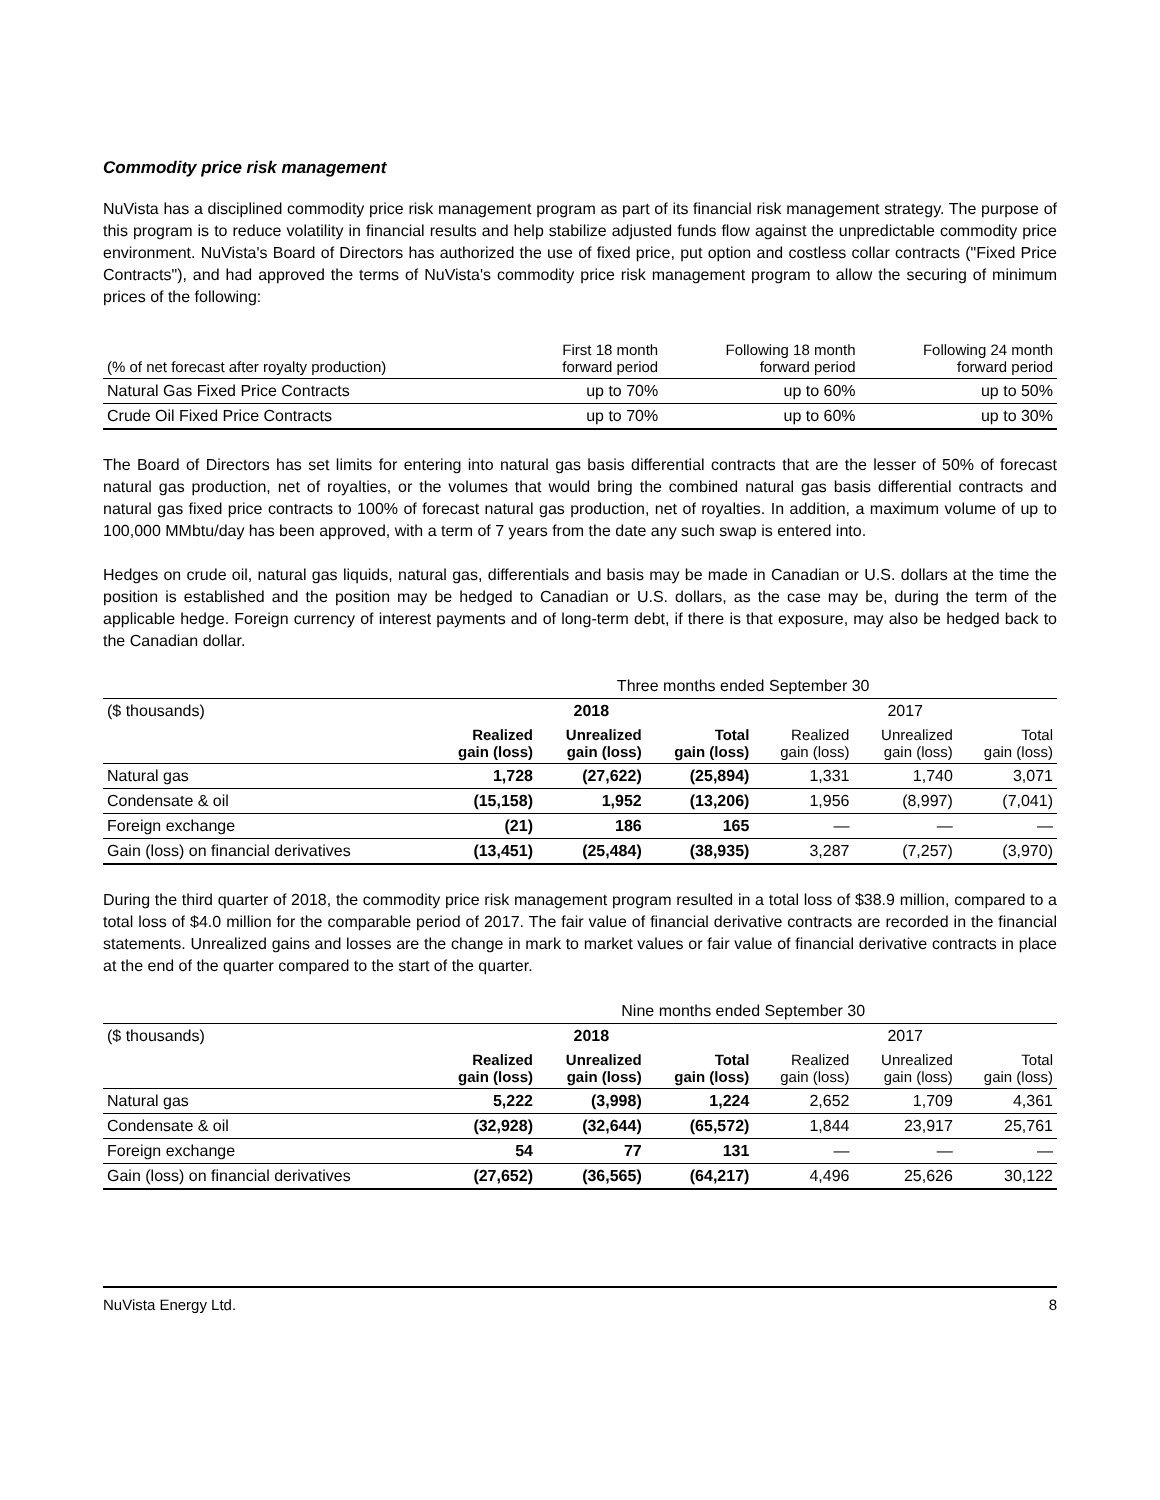Commodity price risk management
NuVista has a disciplined commodity price risk management program as part of its financial risk management strategy. The purpose of this program is to reduce volatility in financial results and help stabilize adjusted funds flow against the unpredictable commodity price environment. NuVista's Board of Directors has authorized the use of fixed price, put option and costless collar contracts ("Fixed Price Contracts"), and had approved the terms of NuVista's commodity price risk management program to allow the securing of minimum prices of the following:
| (% of net forecast after royalty production) | First 18 month forward period | Following 18 month forward period | Following 24 month forward period |
| --- | --- | --- | --- |
| Natural Gas Fixed Price Contracts | up to 70% | up to 60% | up to 50% |
| Crude Oil Fixed Price Contracts | up to 70% | up to 60% | up to 30% |
The Board of Directors has set limits for entering into natural gas basis differential contracts that are the lesser of 50% of forecast natural gas production, net of royalties, or the volumes that would bring the combined natural gas basis differential contracts and natural gas fixed price contracts to 100% of forecast natural gas production, net of royalties. In addition, a maximum volume of up to 100,000 MMbtu/day has been approved, with a term of 7 years from the date any such swap is entered into.
Hedges on crude oil, natural gas liquids, natural gas, differentials and basis may be made in Canadian or U.S. dollars at the time the position is established and the position may be hedged to Canadian or U.S. dollars, as the case may be, during the term of the applicable hedge. Foreign currency of interest payments and of long-term debt, if there is that exposure, may also be hedged back to the Canadian dollar.
| | Three months ended September 30 | | | | | |
| --- | --- | --- | --- | --- | --- | --- |
| ($ thousands) | 2018 | | | 2017 | | |
| | Realized gain (loss) | Unrealized gain (loss) | Total gain (loss) | Realized gain (loss) | Unrealized gain (loss) | Total gain (loss) |
| Natural gas | 1,728 | (27,622) | (25,894) | 1,331 | 1,740 | 3,071 |
| Condensate & oil | (15,158) | 1,952 | (13,206) | 1,956 | (8,997) | (7,041) |
| Foreign exchange | (21) | 186 | 165 | — | — | — |
| Gain (loss) on financial derivatives | (13,451) | (25,484) | (38,935) | 3,287 | (7,257) | (3,970) |
During the third quarter of 2018, the commodity price risk management program resulted in a total loss of $38.9 million, compared to a total loss of $4.0 million for the comparable period of 2017. The fair value of financial derivative contracts are recorded in the financial statements. Unrealized gains and losses are the change in mark to market values or fair value of financial derivative contracts in place at the end of the quarter compared to the start of the quarter.
| | Nine months ended September 30 | | | | | |
| --- | --- | --- | --- | --- | --- | --- |
| ($ thousands) | 2018 | | | 2017 | | |
| | Realized gain (loss) | Unrealized gain (loss) | Total gain (loss) | Realized gain (loss) | Unrealized gain (loss) | Total gain (loss) |
| Natural gas | 5,222 | (3,998) | 1,224 | 2,652 | 1,709 | 4,361 |
| Condensate & oil | (32,928) | (32,644) | (65,572) | 1,844 | 23,917 | 25,761 |
| Foreign exchange | 54 | 77 | 131 | — | — | — |
| Gain (loss) on financial derivatives | (27,652) | (36,565) | (64,217) | 4,496 | 25,626 | 30,122 |
NuVista Energy Ltd. 8